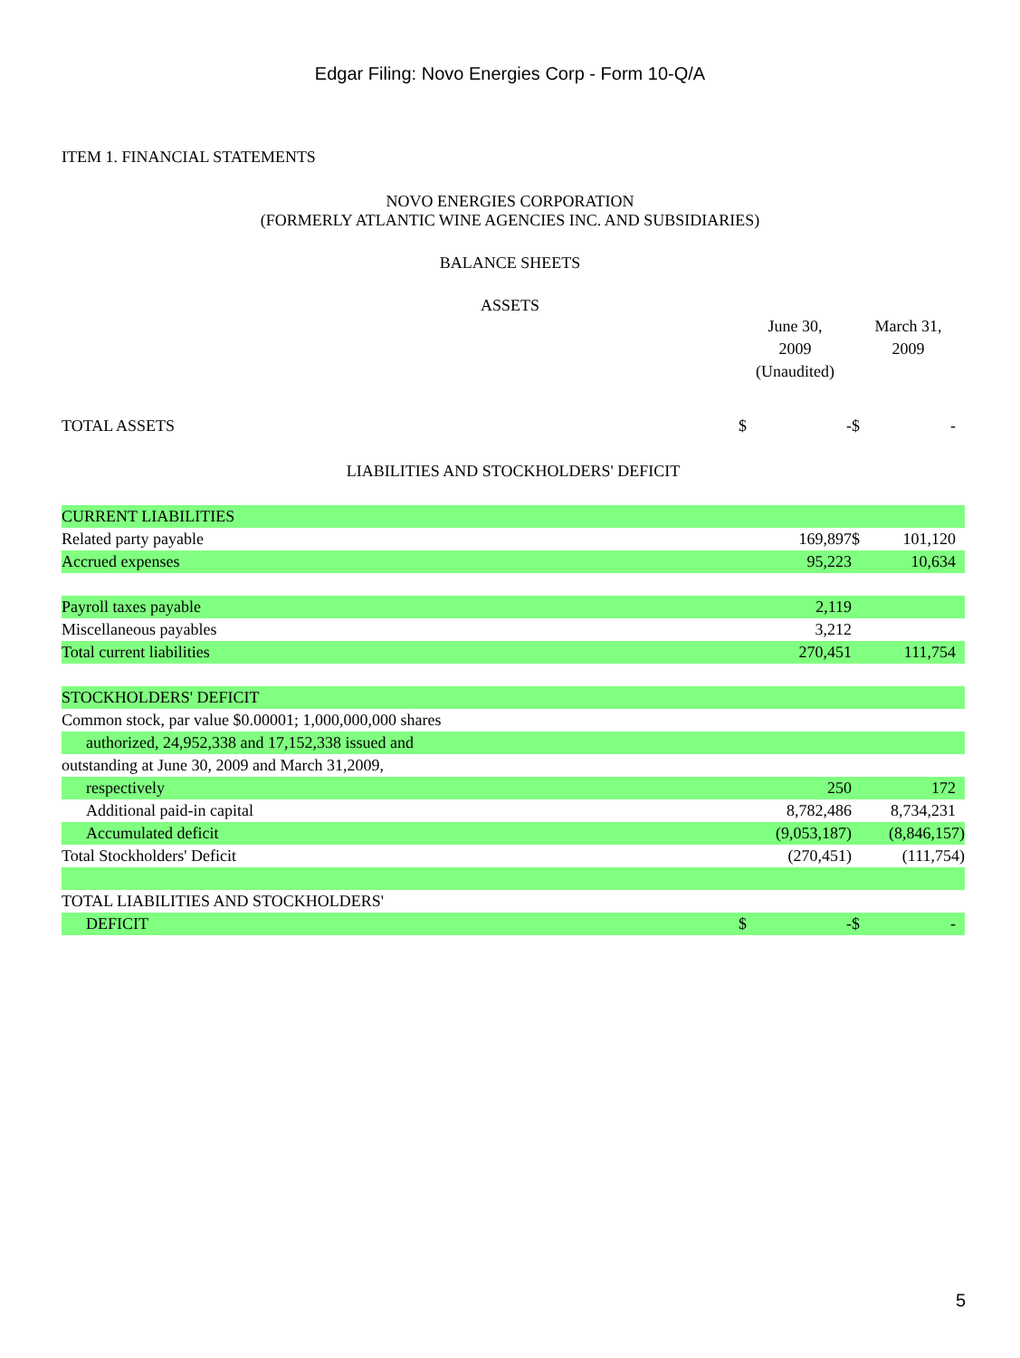Edgar Filing: Novo Energies Corp - Form 10-Q/A
ITEM 1. FINANCIAL STATEMENTS
NOVO ENERGIES CORPORATION
(FORMERLY ATLANTIC WINE AGENCIES INC. AND SUBSIDIARIES)
BALANCE SHEETS
ASSETS
| | June 30, 2009 (Unaudited) | | March 31, 2009 | |
| TOTAL ASSETS | $ | - | $ | - |
| LIABILITIES AND STOCKHOLDERS' DEFICIT | | | | |
| CURRENT LIABILITIES | | | | |
| Related party payable | | 169,897 | $ | 101,120 |
| Accrued expenses | | 95,223 | | 10,634 |
| Payroll taxes payable | | 2,119 | | |
| Miscellaneous payables | | 3,212 | | |
| Total current liabilities | | 270,451 | | 111,754 |
| STOCKHOLDERS' DEFICIT | | | | |
| Common stock, par value $0.00001; 1,000,000,000 shares | | | | |
| authorized, 24,952,338 and 17,152,338 issued and | | | | |
| outstanding at June 30, 2009 and March 31,2009, | | | | |
| respectively | | 250 | | 172 |
| Additional paid-in capital | | 8,782,486 | | 8,734,231 |
| Accumulated deficit | | (9,053,187) | | (8,846,157) |
| Total Stockholders' Deficit | | (270,451) | | (111,754) |
| TOTAL LIABILITIES AND STOCKHOLDERS' | | | | |
| DEFICIT | $ | - | $ | - |
5